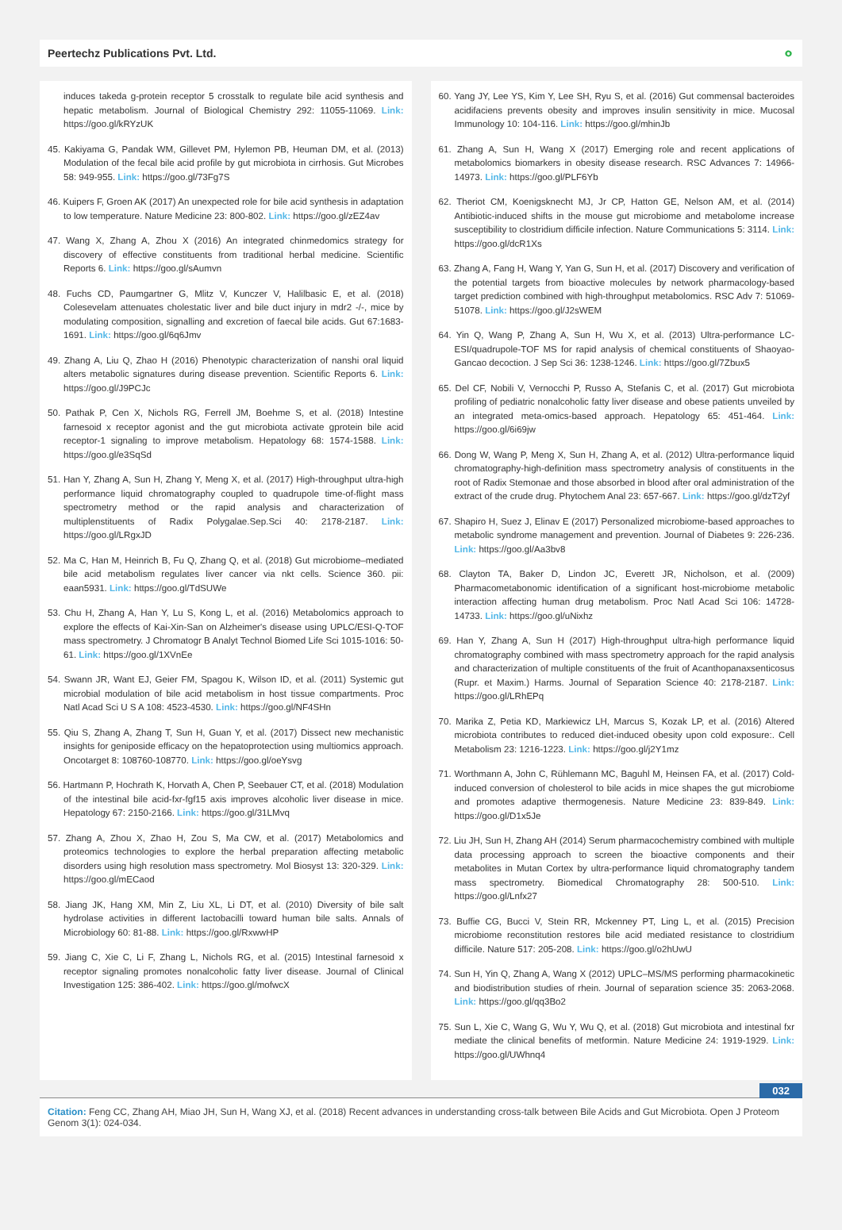Peertechz Publications Pvt. Ltd. ∘
induces takeda g-protein receptor 5 crosstalk to regulate bile acid synthesis and hepatic metabolism. Journal of Biological Chemistry 292: 11055-11069. Link: https://goo.gl/kRYzUK
45. Kakiyama G, Pandak WM, Gillevet PM, Hylemon PB, Heuman DM, et al. (2013) Modulation of the fecal bile acid profile by gut microbiota in cirrhosis. Gut Microbes 58: 949-955. Link: https://goo.gl/73Fg7S
46. Kuipers F, Groen AK (2017) An unexpected role for bile acid synthesis in adaptation to low temperature. Nature Medicine 23: 800-802. Link: https://goo.gl/zEZ4av
47. Wang X, Zhang A, Zhou X (2016) An integrated chinmedomics strategy for discovery of effective constituents from traditional herbal medicine. Scientific Reports 6. Link: https://goo.gl/sAumvn
48. Fuchs CD, Paumgartner G, Mlitz V, Kunczer V, Halilbasic E, et al. (2018) Colesevelam attenuates cholestatic liver and bile duct injury in mdr2 -/-, mice by modulating composition, signalling and excretion of faecal bile acids. Gut 67:1683-1691. Link: https://goo.gl/6q6Jmv
49. Zhang A, Liu Q, Zhao H (2016) Phenotypic characterization of nanshi oral liquid alters metabolic signatures during disease prevention. Scientific Reports 6. Link: https://goo.gl/J9PCJc
50. Pathak P, Cen X, Nichols RG, Ferrell JM, Boehme S, et al. (2018) Intestine farnesoid x receptor agonist and the gut microbiota activate gprotein bile acid receptor-1 signaling to improve metabolism. Hepatology 68: 1574-1588. Link: https://goo.gl/e3SqSd
51. Han Y, Zhang A, Sun H, Zhang Y, Meng X, et al. (2017) High-throughput ultra-high performance liquid chromatography coupled to quadrupole time-of-flight mass spectrometry method or the rapid analysis and characterization of multiplenstituents of Radix Polygalae.Sep.Sci 40: 2178-2187. Link: https://goo.gl/LRgxJD
52. Ma C, Han M, Heinrich B, Fu Q, Zhang Q, et al. (2018) Gut microbiome–mediated bile acid metabolism regulates liver cancer via nkt cells. Science 360. pii: eaan5931. Link: https://goo.gl/TdSUWe
53. Chu H, Zhang A, Han Y, Lu S, Kong L, et al. (2016) Metabolomics approach to explore the effects of Kai-Xin-San on Alzheimer's disease using UPLC/ESI-Q-TOF mass spectrometry. J Chromatogr B Analyt Technol Biomed Life Sci 1015-1016: 50-61. Link: https://goo.gl/1XVnEe
54. Swann JR, Want EJ, Geier FM, Spagou K, Wilson ID, et al. (2011) Systemic gut microbial modulation of bile acid metabolism in host tissue compartments. Proc Natl Acad Sci U S A 108: 4523-4530. Link: https://goo.gl/NF4SHn
55. Qiu S, Zhang A, Zhang T, Sun H, Guan Y, et al. (2017) Dissect new mechanistic insights for geniposide efficacy on the hepatoprotection using multiomics approach. Oncotarget 8: 108760-108770. Link: https://goo.gl/oeYsvg
56. Hartmann P, Hochrath K, Horvath A, Chen P, Seebauer CT, et al. (2018) Modulation of the intestinal bile acid-fxr-fgf15 axis improves alcoholic liver disease in mice. Hepatology 67: 2150-2166. Link: https://goo.gl/31LMvq
57. Zhang A, Zhou X, Zhao H, Zou S, Ma CW, et al. (2017) Metabolomics and proteomics technologies to explore the herbal preparation affecting metabolic disorders using high resolution mass spectrometry. Mol Biosyst 13: 320-329. Link: https://goo.gl/mECaod
58. Jiang JK, Hang XM, Min Z, Liu XL, Li DT, et al. (2010) Diversity of bile salt hydrolase activities in different lactobacilli toward human bile salts. Annals of Microbiology 60: 81-88. Link: https://goo.gl/RxwwHP
59. Jiang C, Xie C, Li F, Zhang L, Nichols RG, et al. (2015) Intestinal farnesoid x receptor signaling promotes nonalcoholic fatty liver disease. Journal of Clinical Investigation 125: 386-402. Link: https://goo.gl/mofwcX
60. Yang JY, Lee YS, Kim Y, Lee SH, Ryu S, et al. (2016) Gut commensal bacteroides acidifaciens prevents obesity and improves insulin sensitivity in mice. Mucosal Immunology 10: 104-116. Link: https://goo.gl/mhinJb
61. Zhang A, Sun H, Wang X (2017) Emerging role and recent applications of metabolomics biomarkers in obesity disease research. RSC Advances 7: 14966-14973. Link: https://goo.gl/PLF6Yb
62. Theriot CM, Koenigsknecht MJ, Jr CP, Hatton GE, Nelson AM, et al. (2014) Antibiotic-induced shifts in the mouse gut microbiome and metabolome increase susceptibility to clostridium difficile infection. Nature Communications 5: 3114. Link: https://goo.gl/dcR1Xs
63. Zhang A, Fang H, Wang Y, Yan G, Sun H, et al. (2017) Discovery and verification of the potential targets from bioactive molecules by network pharmacology-based target prediction combined with high-throughput metabolomics. RSC Adv 7: 51069-51078. Link: https://goo.gl/J2sWEM
64. Yin Q, Wang P, Zhang A, Sun H, Wu X, et al. (2013) Ultra-performance LC-ESI/quadrupole-TOF MS for rapid analysis of chemical constituents of Shaoyao-Gancao decoction. J Sep Sci 36: 1238-1246. Link: https://goo.gl/7Zbux5
65. Del CF, Nobili V, Vernocchi P, Russo A, Stefanis C, et al. (2017) Gut microbiota profiling of pediatric nonalcoholic fatty liver disease and obese patients unveiled by an integrated meta-omics-based approach. Hepatology 65: 451-464. Link: https://goo.gl/6i69jw
66. Dong W, Wang P, Meng X, Sun H, Zhang A, et al. (2012) Ultra-performance liquid chromatography-high-definition mass spectrometry analysis of constituents in the root of Radix Stemonae and those absorbed in blood after oral administration of the extract of the crude drug. Phytochem Anal 23: 657-667. Link: https://goo.gl/dzT2yf
67. Shapiro H, Suez J, Elinav E (2017) Personalized microbiome-based approaches to metabolic syndrome management and prevention. Journal of Diabetes 9: 226-236. Link: https://goo.gl/Aa3bv8
68. Clayton TA, Baker D, Lindon JC, Everett JR, Nicholson, et al. (2009) Pharmacometabonomic identification of a significant host-microbiome metabolic interaction affecting human drug metabolism. Proc Natl Acad Sci 106: 14728-14733. Link: https://goo.gl/uNixhz
69. Han Y, Zhang A, Sun H (2017) High-throughput ultra-high performance liquid chromatography combined with mass spectrometry approach for the rapid analysis and characterization of multiple constituents of the fruit of Acanthopanaxsenticosus (Rupr. et Maxim.) Harms. Journal of Separation Science 40: 2178-2187. Link: https://goo.gl/LRhEPq
70. Marika Z, Petia KD, Markiewicz LH, Marcus S, Kozak LP, et al. (2016) Altered microbiota contributes to reduced diet-induced obesity upon cold exposure:. Cell Metabolism 23: 1216-1223. Link: https://goo.gl/j2Y1mz
71. Worthmann A, John C, Rühlemann MC, Baguhl M, Heinsen FA, et al. (2017) Cold-induced conversion of cholesterol to bile acids in mice shapes the gut microbiome and promotes adaptive thermogenesis. Nature Medicine 23: 839-849. Link: https://goo.gl/D1x5Je
72. Liu JH, Sun H, Zhang AH (2014) Serum pharmacochemistry combined with multiple data processing approach to screen the bioactive components and their metabolites in Mutan Cortex by ultra-performance liquid chromatography tandem mass spectrometry. Biomedical Chromatography 28: 500-510. Link: https://goo.gl/Lnfx27
73. Buffie CG, Bucci V, Stein RR, Mckenney PT, Ling L, et al. (2015) Precision microbiome reconstitution restores bile acid mediated resistance to clostridium difficile. Nature 517: 205-208. Link: https://goo.gl/o2hUwU
74. Sun H, Yin Q, Zhang A, Wang X (2012) UPLC–MS/MS performing pharmacokinetic and biodistribution studies of rhein. Journal of separation science 35: 2063-2068. Link: https://goo.gl/qq3Bo2
75. Sun L, Xie C, Wang G, Wu Y, Wu Q, et al. (2018) Gut microbiota and intestinal fxr mediate the clinical benefits of metformin. Nature Medicine 24: 1919-1929. Link: https://goo.gl/UWhnq4
032
Citation: Feng CC, Zhang AH, Miao JH, Sun H, Wang XJ, et al. (2018) Recent advances in understanding cross-talk between Bile Acids and Gut Microbiota. Open J Proteom Genom 3(1): 024-034.